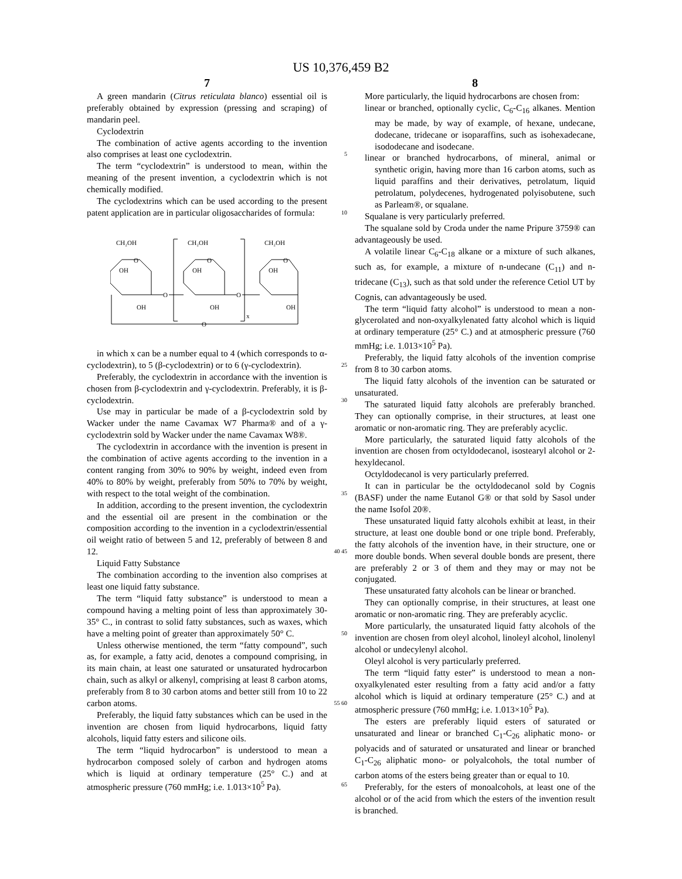US 10,376,459 B2
7
A green mandarin (Citrus reticulata blanco) essential oil is preferably obtained by expression (pressing and scraping) of mandarin peel.
Cyclodextrin
The combination of active agents according to the invention also comprises at least one cyclodextrin. 5
The term “cyclodextrin” is understood to mean, within the meaning of the present invention, a cyclodextrin which is not chemically modified.
The cyclodextrins which can be used according to the present patent application are in particular oligosaccharides of formula: 10
CH₂OH
CH₂OH
CH₂OH
O
O
O
OH
OH
OH
O
O
OH
OH
OH
x
O
in which x can be a number equal to 4 (which corresponds to α-cyclodextrin), to 5 (β-cyclodextrin) or to 6 (γ-cyclodextrin). 25
Preferably, the cyclodextrin in accordance with the invention is chosen from β-cyclodextrin and γ-cyclodextrin. Preferably, it is β-cyclodextrin. 30
Use may in particular be made of a β-cyclodextrin sold by Wacker under the name Cavamax W7 Pharma® and of a γ-cyclodextrin sold by Wacker under the name Cavamax W8®.
The cyclodextrin in accordance with the invention is present in the combination of active agents according to the invention in a content ranging from 30% to 90% by weight, indeed even from 40% to 80% by weight, preferably from 50% to 70% by weight, with respect to the total weight of the combination. 35
In addition, according to the present invention, the cyclodextrin and the essential oil are present in the combination or the composition according to the invention in a cyclodextrin/essential oil weight ratio of between 5 and 12, preferably of between 8 and 12. 40 45
Liquid Fatty Substance
The combination according to the invention also comprises at least one liquid fatty substance.
The term “liquid fatty substance” is understood to mean a compound having a melting point of less than approximately 30-35° C., in contrast to solid fatty substances, such as waxes, which have a melting point of greater than approximately 50° C. 50
Unless otherwise mentioned, the term “fatty compound”, such as, for example, a fatty acid, denotes a compound comprising, in its main chain, at least one saturated or unsaturated hydrocarbon chain, such as alkyl or alkenyl, comprising at least 8 carbon atoms, preferably from 8 to 30 carbon atoms and better still from 10 to 22 carbon atoms. 55 60
Preferably, the liquid fatty substances which can be used in the invention are chosen from liquid hydrocarbons, liquid fatty alcohols, liquid fatty esters and silicone oils.
The term “liquid hydrocarbon” is understood to mean a hydrocarbon composed solely of carbon and hydrogen atoms which is liquid at ordinary temperature (25° C.) and at atmospheric pressure (760 mmHg; i.e. 1.013×10<sup>5</sup> Pa). 65
8
More particularly, the liquid hydrocarbons are chosen from:
linear or branched, optionally cyclic, C<sub>6</sub>-C<sub>16</sub> alkanes. Mention may be made, by way of example, of hexane, undecane, dodecane, tridecane or isoparaffins, such as isohexadecane, isododecane and isodecane.
linear or branched hydrocarbons, of mineral, animal or synthetic origin, having more than 16 carbon atoms, such as liquid paraffins and their derivatives, petrolatum, liquid petrolatum, polydecenes, hydrogenated polyisobutene, such as Parleam®, or squalane.
Squalane is very particularly preferred.
The squalane sold by Croda under the name Pripure 3759® can advantageously be used.
A volatile linear C<sub>6</sub>-C<sub>18</sub> alkane or a mixture of such alkanes, such as, for example, a mixture of n-undecane (C<sub>11</sub>) and n-tridecane (C<sub>13</sub>), such as that sold under the reference Cetiol UT by Cognis, can advantageously be used.
The term “liquid fatty alcohol” is understood to mean a non-glycerolated and non-oxyalkylenated fatty alcohol which is liquid at ordinary temperature (25° C.) and at atmospheric pressure (760 mmHg; i.e. 1.013×10<sup>5</sup> Pa).
Preferably, the liquid fatty alcohols of the invention comprise from 8 to 30 carbon atoms.
The liquid fatty alcohols of the invention can be saturated or unsaturated.
The saturated liquid fatty alcohols are preferably branched. They can optionally comprise, in their structures, at least one aromatic or non-aromatic ring. They are preferably acyclic.
More particularly, the saturated liquid fatty alcohols of the invention are chosen from octyldodecanol, isostearyl alcohol or 2-hexyldecanol.
Octyldodecanol is very particularly preferred.
It can in particular be the octyldodecanol sold by Cognis (BASF) under the name Eutanol G® or that sold by Sasol under the name Isofol 20®.
These unsaturated liquid fatty alcohols exhibit at least, in their structure, at least one double bond or one triple bond. Preferably, the fatty alcohols of the invention have, in their structure, one or more double bonds. When several double bonds are present, there are preferably 2 or 3 of them and they may or may not be conjugated.
These unsaturated fatty alcohols can be linear or branched.
They can optionally comprise, in their structures, at least one aromatic or non-aromatic ring. They are preferably acyclic.
More particularly, the unsaturated liquid fatty alcohols of the invention are chosen from oleyl alcohol, linoleyl alcohol, linolenyl alcohol or undecylenyl alcohol.
Oleyl alcohol is very particularly preferred.
The term “liquid fatty ester” is understood to mean a non-oxyalkylenated ester resulting from a fatty acid and/or a fatty alcohol which is liquid at ordinary temperature (25° C.) and at atmospheric pressure (760 mmHg; i.e. 1.013×10<sup>5</sup> Pa).
The esters are preferably liquid esters of saturated or unsaturated and linear or branched C<sub>1</sub>-C<sub>26</sub> aliphatic mono- or polyacids and of saturated or unsaturated and linear or branched C<sub>1</sub>-C<sub>26</sub> aliphatic mono- or polyalcohols, the total number of carbon atoms of the esters being greater than or equal to 10.
Preferably, for the esters of monoalcohols, at least one of the alcohol or of the acid from which the esters of the invention result is branched.